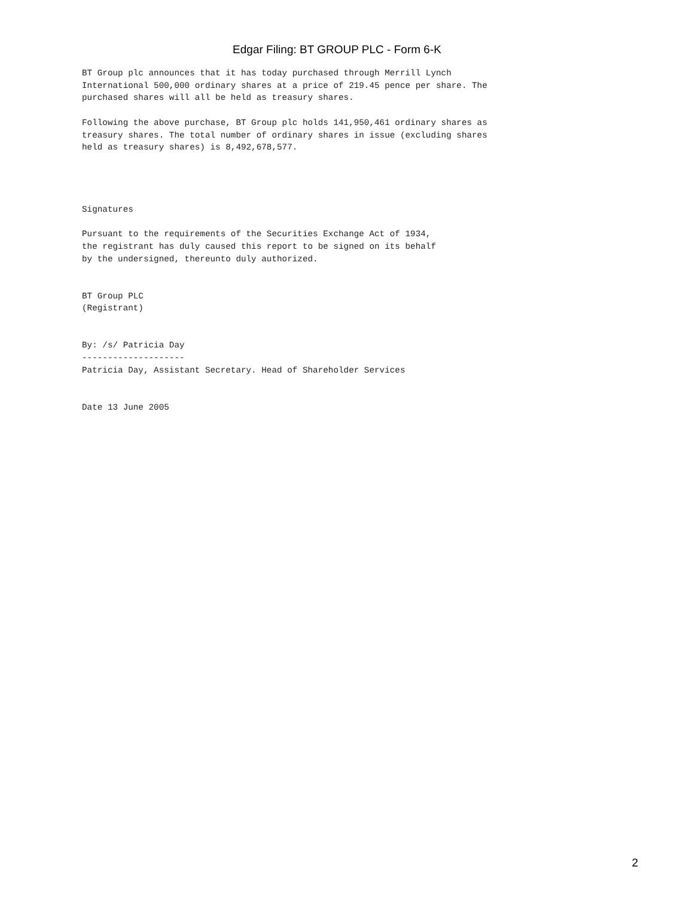Edgar Filing: BT GROUP PLC - Form 6-K
BT Group plc announces that it has today purchased through Merrill Lynch
International 500,000 ordinary shares at a price of 219.45 pence per share. The
purchased shares will all be held as treasury shares.

Following the above purchase, BT Group plc holds 141,950,461 ordinary shares as
treasury shares. The total number of ordinary shares in issue (excluding shares
held as treasury shares) is 8,492,678,577.




Signatures

Pursuant to the requirements of the Securities Exchange Act of 1934,
the registrant has duly caused this report to be signed on its behalf
by the undersigned, thereunto duly authorized.


BT Group PLC
(Registrant)


By: /s/ Patricia Day
--------------------
Patricia Day, Assistant Secretary. Head of Shareholder Services


Date 13 June 2005
2